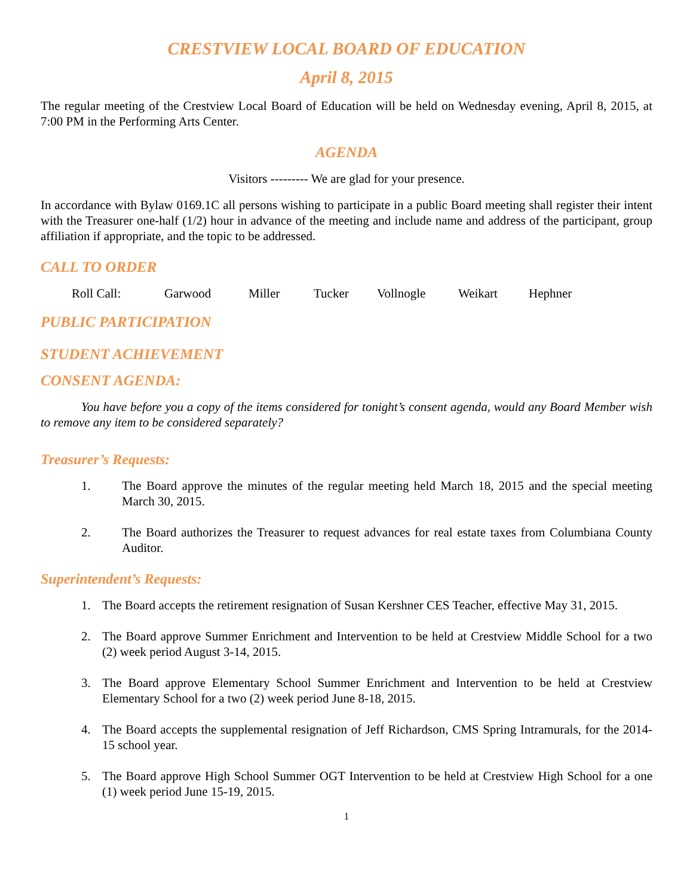CRESTVIEW LOCAL BOARD OF EDUCATION
April 8, 2015
The regular meeting of the Crestview Local Board of Education will be held on Wednesday evening, April 8, 2015, at 7:00 PM in the Performing Arts Center.
AGENDA
Visitors --------- We are glad for your presence.
In accordance with Bylaw 0169.1C all persons wishing to participate in a public Board meeting shall register their intent with the Treasurer one-half (1/2) hour in advance of the meeting and include name and address of the participant, group affiliation if appropriate, and the topic to be addressed.
CALL TO ORDER
Roll Call: Garwood Miller Tucker Vollnogle Weikart Hephner
PUBLIC PARTICIPATION
STUDENT ACHIEVEMENT
CONSENT AGENDA:
You have before you a copy of the items considered for tonight’s consent agenda, would any Board Member wish to remove any item to be considered separately?
Treasurer’s Requests:
1. The Board approve the minutes of the regular meeting held March 18, 2015 and the special meeting March 30, 2015.
2. The Board authorizes the Treasurer to request advances for real estate taxes from Columbiana County Auditor.
Superintendent’s Requests:
1. The Board accepts the retirement resignation of Susan Kershner CES Teacher, effective May 31, 2015.
2. The Board approve Summer Enrichment and Intervention to be held at Crestview Middle School for a two (2) week period August 3-14, 2015.
3. The Board approve Elementary School Summer Enrichment and Intervention to be held at Crestview Elementary School for a two (2) week period June 8-18, 2015.
4. The Board accepts the supplemental resignation of Jeff Richardson, CMS Spring Intramurals, for the 2014-15 school year.
5. The Board approve High School Summer OGT Intervention to be held at Crestview High School for a one (1) week period June 15-19, 2015.
1